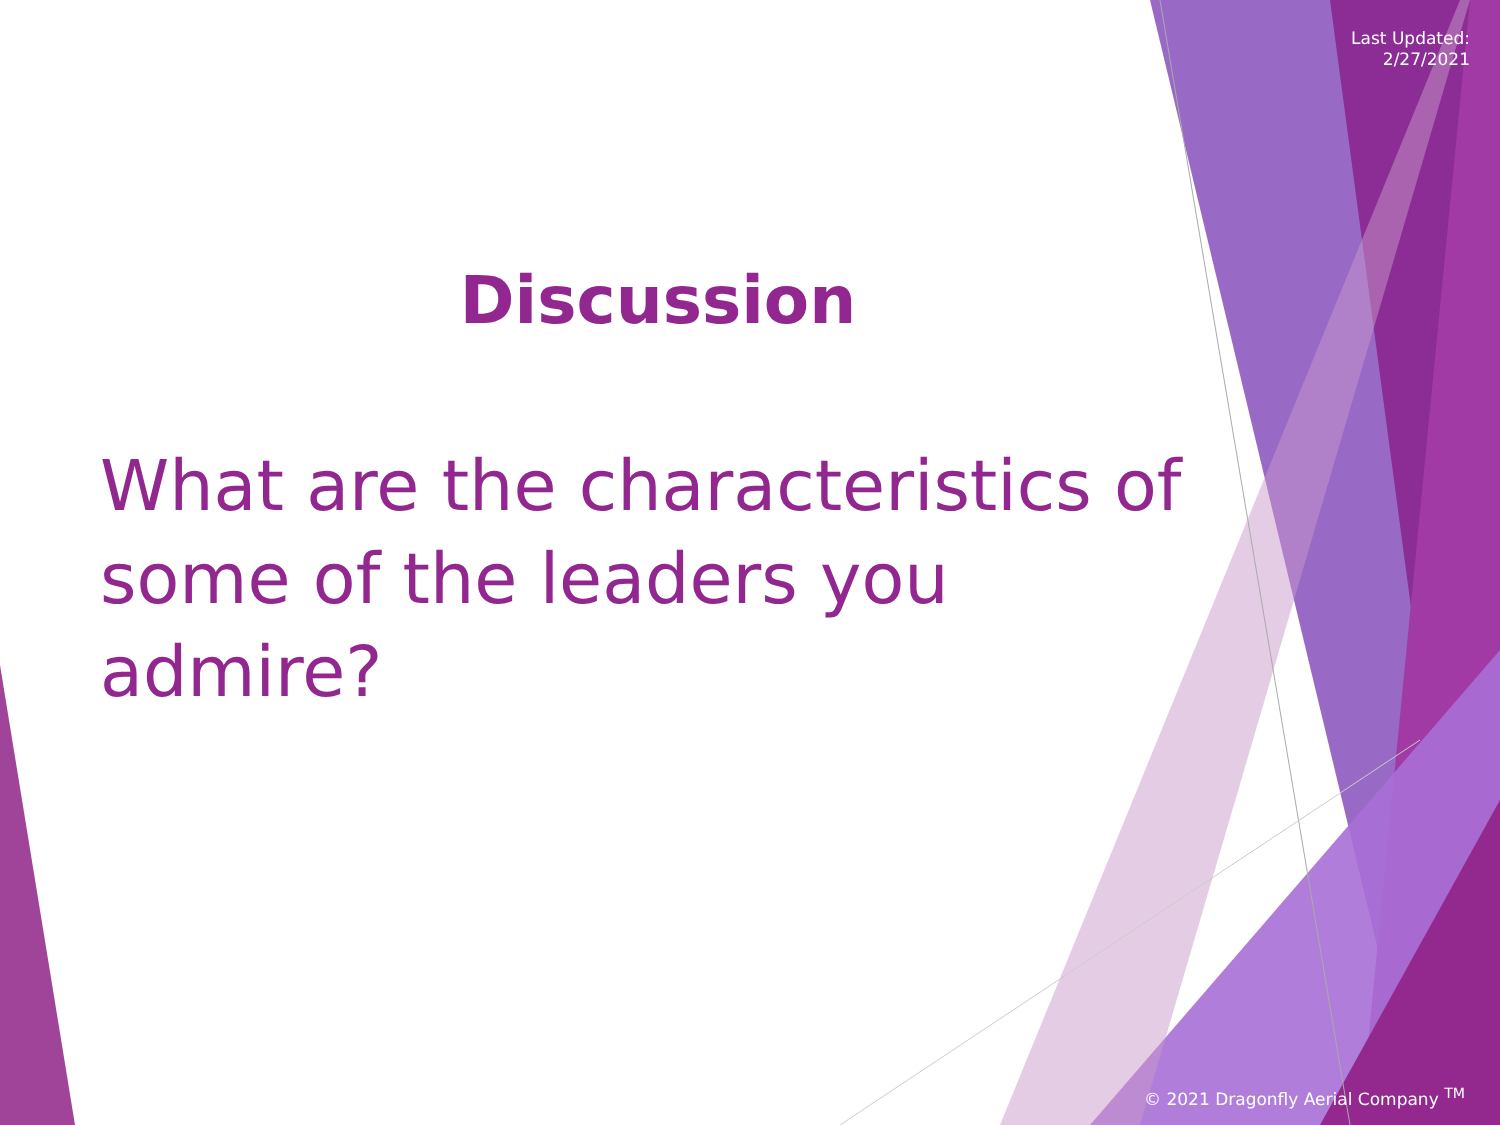Last Updated:
2/27/2021
Discussion
What are the characteristics of some of the leaders you admire?
© 2021 Dragonfly Aerial Company <sup>TM</sup>